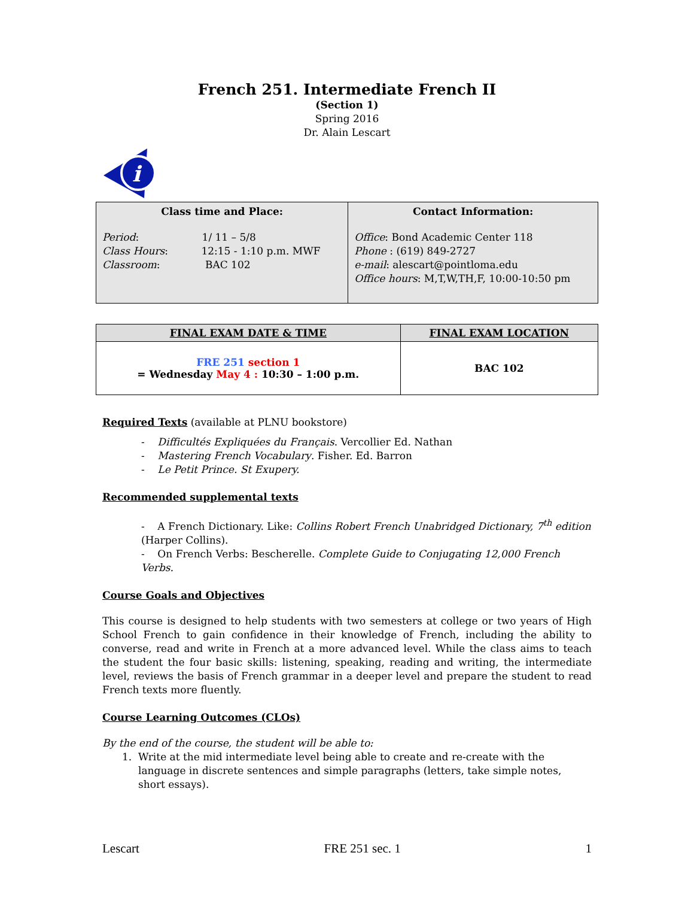French 251. Intermediate French II
(Section 1)
Spring 2016
Dr. Alain Lescart
i
| Class time and Place: Period : 1/ 11 – 5/8 Class Hours : 12:15 - 1:10 p.m. MWF Classroom : BAC 102 | Contact Information: Office : Bond Academic Center 118 Phone : (619) 849-2727 e-mail : alescart@pointloma.edu Office hours : M,T,W,TH,F, 10:00-10:50 pm |
| FINAL EXAM DATE & TIME | FINAL EXAM LOCATION |
| --- | --- |
| FRE 251 section 1 = Wednesday May 4 : 10:30 – 1:00 p.m. | BAC 102 |
Required Texts (available at PLNU bookstore)
- Difficultés Expliquées du Français. Vercollier Ed. Nathan
- Mastering French Vocabulary. Fisher. Ed. Barron
- Le Petit Prince. St Exupery.
Recommended supplemental texts
- A French Dictionary. Like: Collins Robert French Unabridged Dictionary, 7<sup>th</sup> edition (Harper Collins).
- On French Verbs: Bescherelle. Complete Guide to Conjugating 12,000 French Verbs.
Course Goals and Objectives
This course is designed to help students with two semesters at college or two years of High School French to gain confidence in their knowledge of French, including the ability to converse, read and write in French at a more advanced level. While the class aims to teach the student the four basic skills: listening, speaking, reading and writing, the intermediate level, reviews the basis of French grammar in a deeper level and prepare the student to read French texts more fluently.
Course Learning Outcomes (CLOs)
By the end of the course, the student will be able to:
1. Write at the mid intermediate level being able to create and re-create with the
language in discrete sentences and simple paragraphs (letters, take simple notes,
short essays).
Lescart FRE 251 sec. 1 1